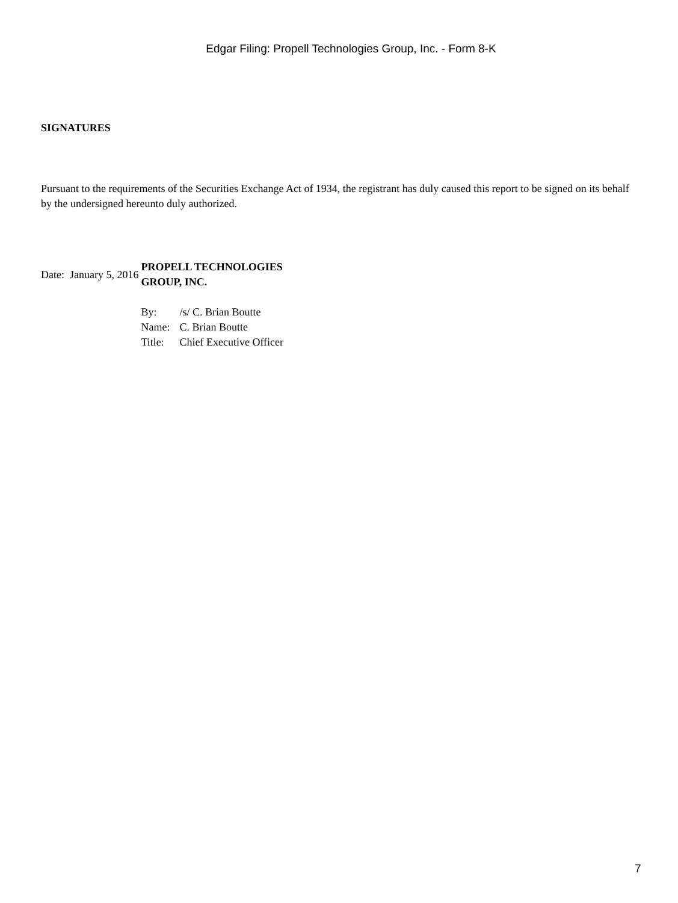Edgar Filing: Propell Technologies Group, Inc. - Form 8-K
SIGNATURES
Pursuant to the requirements of the Securities Exchange Act of 1934, the registrant has duly caused this report to be signed on its behalf by the undersigned hereunto duly authorized.
| Date: January 5, 2016 | PROPELL TECHNOLOGIES GROUP, INC. | |
| | By: | /s/ C. Brian Boutte |
| | Name: | C. Brian Boutte |
| | Title: | Chief Executive Officer |
7